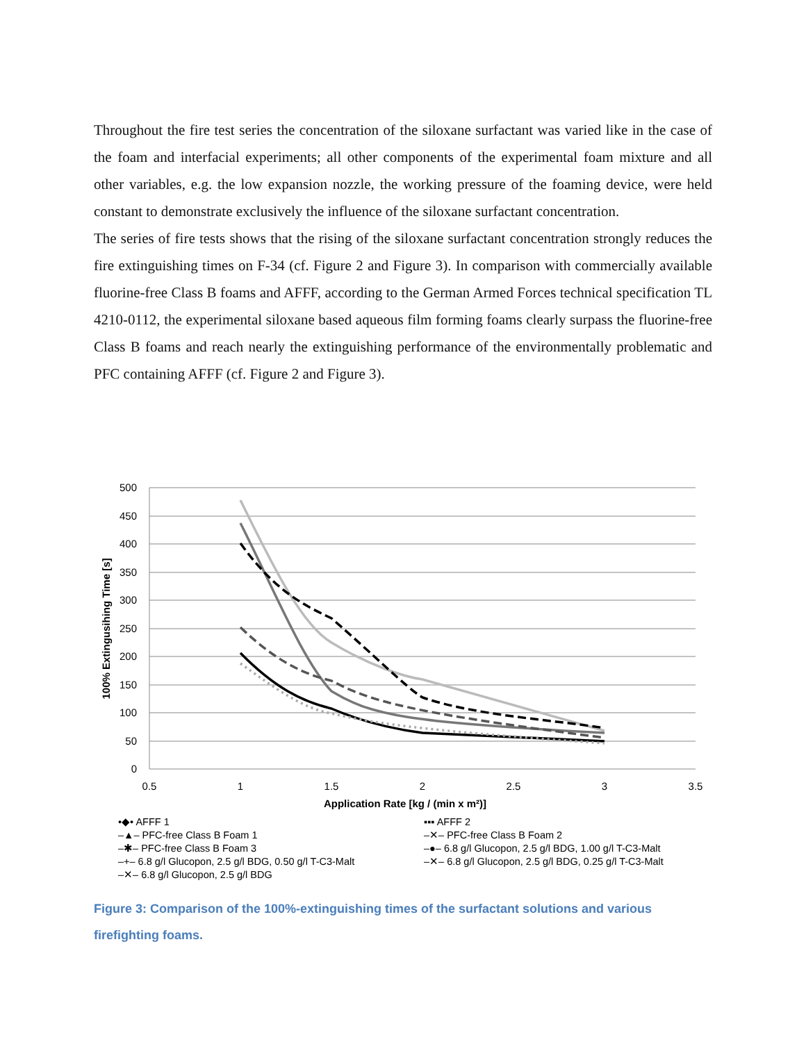Throughout the fire test series the concentration of the siloxane surfactant was varied like in the case of the foam and interfacial experiments; all other components of the experimental foam mixture and all other variables, e.g. the low expansion nozzle, the working pressure of the foaming device, were held constant to demonstrate exclusively the influence of the siloxane surfactant concentration.
The series of fire tests shows that the rising of the siloxane surfactant concentration strongly reduces the fire extinguishing times on F-34 (cf. Figure 2 and Figure 3). In comparison with commercially available fluorine-free Class B foams and AFFF, according to the German Armed Forces technical specification TL 4210-0112, the experimental siloxane based aqueous film forming foams clearly surpass the fluorine-free Class B foams and reach nearly the extinguishing performance of the environmentally problematic and PFC containing AFFF (cf. Figure 2 and Figure 3).
500
450
400
350
300
250
200
150
100
50
0
0.5
1
1.5
2
2.5
3
3.5
Application Rate [kg / (min x m²)]
100% Extingusihing Time [s]
•◆• AFFF 1 ▪▪▪ AFFF 2 –▲– PFC-free Class B Foam 1 –✕– PFC-free Class B Foam 2 –✱– PFC-free Class B Foam 3 –●– 6.8 g/l Glucopon, 2.5 g/l BDG, 1.00 g/l T-C3-Malt –+– 6.8 g/l Glucopon, 2.5 g/l BDG, 0.50 g/l T-C3-Malt –✕– 6.8 g/l Glucopon, 2.5 g/l BDG, 0.25 g/l T-C3-Malt –✕– 6.8 g/l Glucopon, 2.5 g/l BDG
Figure 3: Comparison of the 100%-extinguishing times of the surfactant solutions and various firefighting foams.